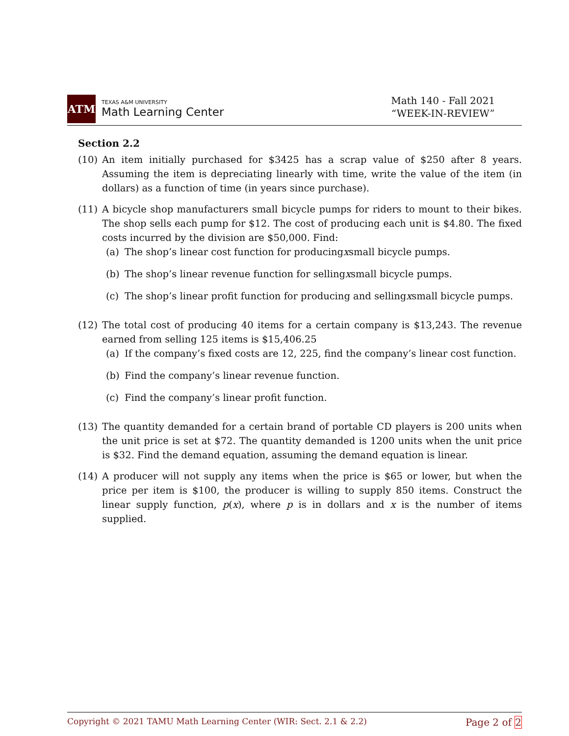ATM
TEXAS A&M UNIVERSITY
Math Learning Center
Math 140 - Fall 2021
“WEEK-IN-REVIEW”
Section 2.2
(10) An item initially purchased for $3425 has a scrap value of $250 after 8 years. Assuming the item is depreciating linearly with time, write the value of the item (in dollars) as a function of time (in years since purchase).
(11) A bicycle shop manufacturers small bicycle pumps for riders to mount to their bikes. The shop sells each pump for $12. The cost of producing each unit is $4.80. The fixed costs incurred by the division are $50,000. Find:
(a) The shop’s linear cost function for producing x small bicycle pumps.
(b) The shop’s linear revenue function for selling x small bicycle pumps.
(c) The shop’s linear profit function for producing and selling x small bicycle pumps.
(12) The total cost of producing 40 items for a certain company is $13,243. The revenue earned from selling 125 items is $15,406.25
(a) If the company’s fixed costs are 12, 225, find the company’s linear cost function.
(b) Find the company’s linear revenue function.
(c) Find the company’s linear profit function.
(13) The quantity demanded for a certain brand of portable CD players is 200 units when the unit price is set at $72. The quantity demanded is 1200 units when the unit price is $32. Find the demand equation, assuming the demand equation is linear.
(14) A producer will not supply any items when the price is $65 or lower, but when the price per item is $100, the producer is willing to supply 850 items. Construct the linear supply function, p(x), where p is in dollars and x is the number of items supplied.
Copyright © 2021 TAMU Math Learning Center (WIR: Sect. 2.1 & 2.2) Page 2 of 2